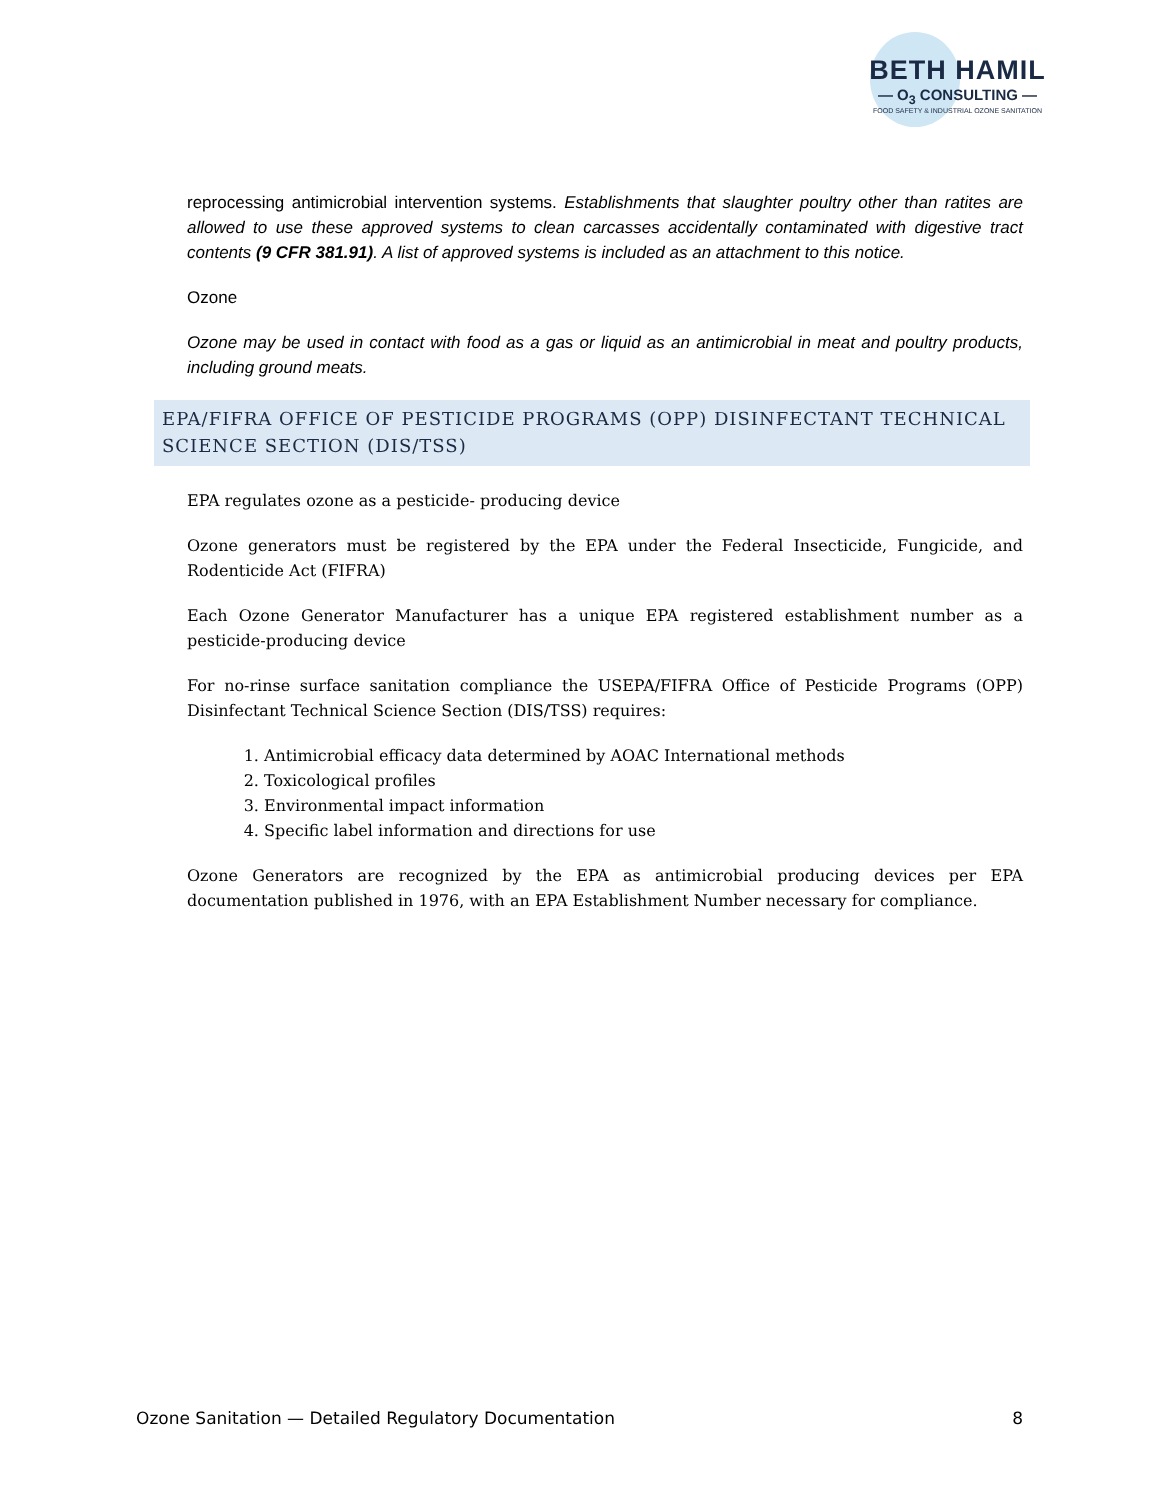BETH HAMIL
— O<sub>3</sub> CONSULTING —
FOOD SAFETY & INDUSTRIAL OZONE SANITATION
reprocessing antimicrobial intervention systems. Establishments that slaughter poultry other than ratites are allowed to use these approved systems to clean carcasses accidentally contaminated with digestive tract contents (9 CFR 381.91). A list of approved systems is included as an attachment to this notice.
Ozone
Ozone may be used in contact with food as a gas or liquid as an antimicrobial in meat and poultry products, including ground meats.
EPA/FIFRA OFFICE OF PESTICIDE PROGRAMS (OPP) DISINFECTANT TECHNICAL SCIENCE SECTION (DIS/TSS)
EPA regulates ozone as a pesticide- producing device
Ozone generators must be registered by the EPA under the Federal Insecticide, Fungicide, and Rodenticide Act (FIFRA)
Each Ozone Generator Manufacturer has a unique EPA registered establishment number as a pesticide-producing device
For no-rinse surface sanitation compliance the USEPA/FIFRA Office of Pesticide Programs (OPP) Disinfectant Technical Science Section (DIS/TSS) requires:
1. Antimicrobial efficacy data determined by AOAC International methods
2. Toxicological profiles
3. Environmental impact information
4. Specific label information and directions for use
Ozone Generators are recognized by the EPA as antimicrobial producing devices per EPA documentation published in 1976, with an EPA Establishment Number necessary for compliance.
Ozone Sanitation — Detailed Regulatory Documentation 8